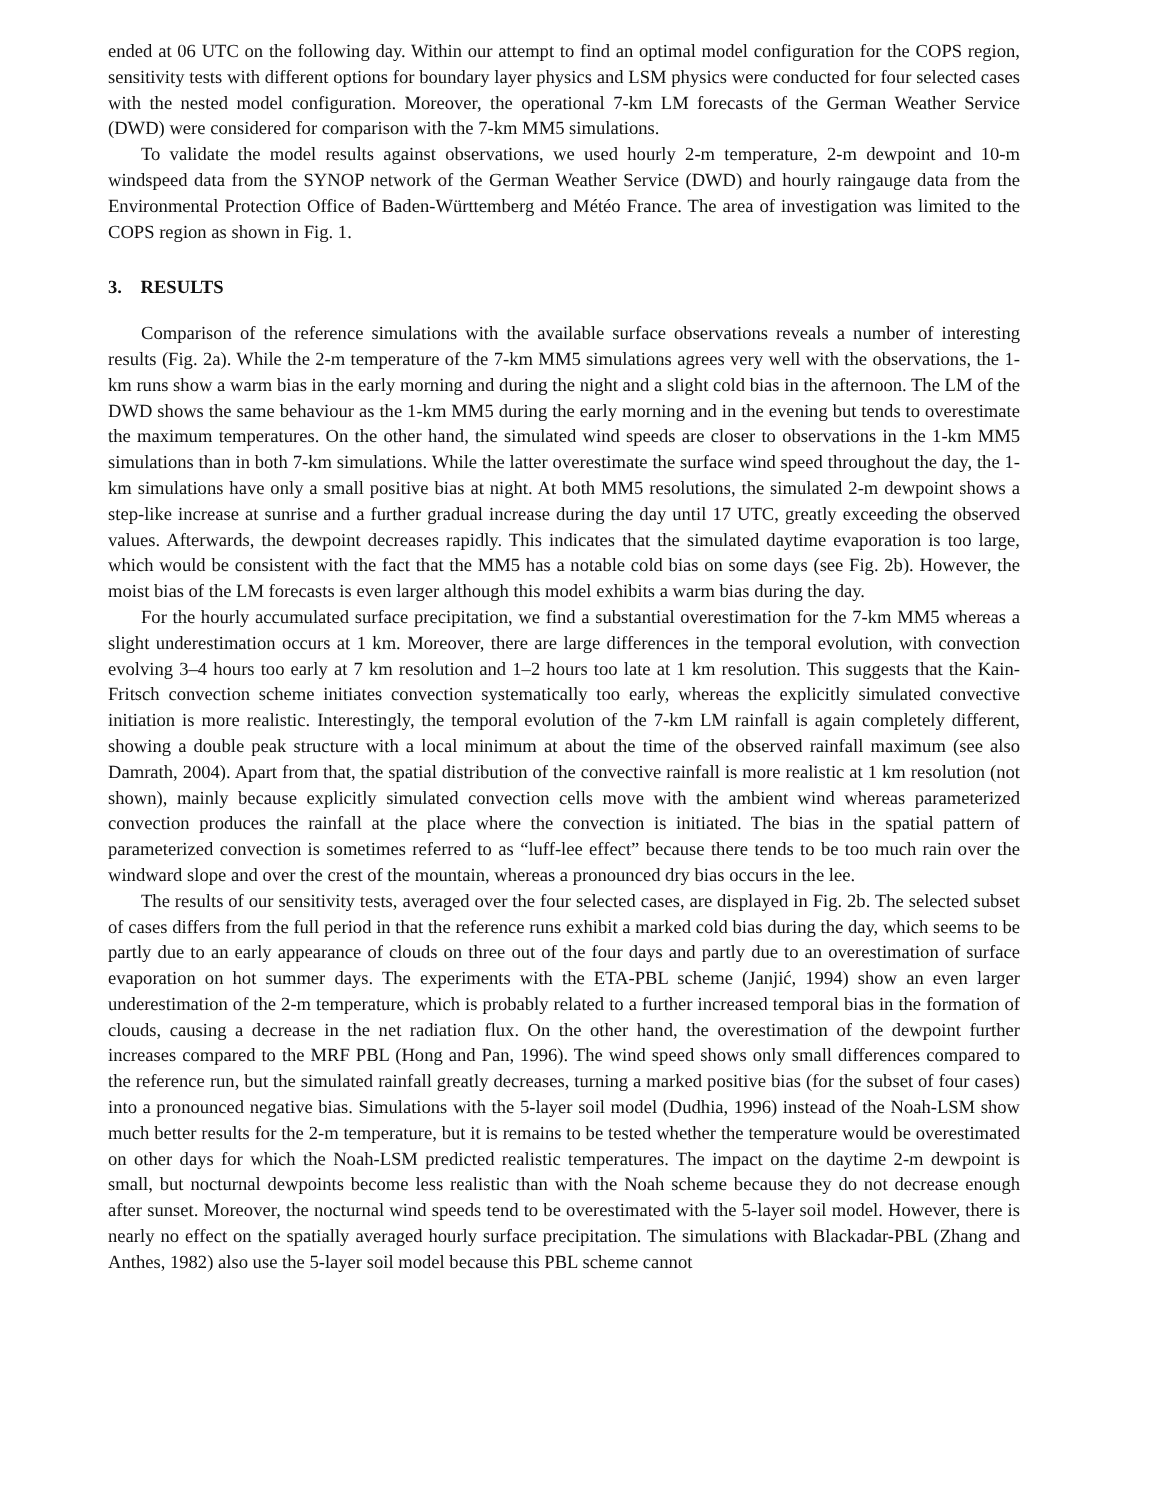ended at 06 UTC on the following day. Within our attempt to find an optimal model configuration for the COPS region, sensitivity tests with different options for boundary layer physics and LSM physics were conducted for four selected cases with the nested model configuration. Moreover, the operational 7-km LM forecasts of the German Weather Service (DWD) were considered for comparison with the 7-km MM5 simulations.
To validate the model results against observations, we used hourly 2-m temperature, 2-m dewpoint and 10-m windspeed data from the SYNOP network of the German Weather Service (DWD) and hourly raingauge data from the Environmental Protection Office of Baden-Württemberg and Météo France. The area of investigation was limited to the COPS region as shown in Fig. 1.
3. RESULTS
Comparison of the reference simulations with the available surface observations reveals a number of interesting results (Fig. 2a). While the 2-m temperature of the 7-km MM5 simulations agrees very well with the observations, the 1-km runs show a warm bias in the early morning and during the night and a slight cold bias in the afternoon. The LM of the DWD shows the same behaviour as the 1-km MM5 during the early morning and in the evening but tends to overestimate the maximum temperatures. On the other hand, the simulated wind speeds are closer to observations in the 1-km MM5 simulations than in both 7-km simulations. While the latter overestimate the surface wind speed throughout the day, the 1-km simulations have only a small positive bias at night. At both MM5 resolutions, the simulated 2-m dewpoint shows a step-like increase at sunrise and a further gradual increase during the day until 17 UTC, greatly exceeding the observed values. Afterwards, the dewpoint decreases rapidly. This indicates that the simulated daytime evaporation is too large, which would be consistent with the fact that the MM5 has a notable cold bias on some days (see Fig. 2b). However, the moist bias of the LM forecasts is even larger although this model exhibits a warm bias during the day.
For the hourly accumulated surface precipitation, we find a substantial overestimation for the 7-km MM5 whereas a slight underestimation occurs at 1 km. Moreover, there are large differences in the temporal evolution, with convection evolving 3–4 hours too early at 7 km resolution and 1–2 hours too late at 1 km resolution. This suggests that the Kain-Fritsch convection scheme initiates convection systematically too early, whereas the explicitly simulated convective initiation is more realistic. Interestingly, the temporal evolution of the 7-km LM rainfall is again completely different, showing a double peak structure with a local minimum at about the time of the observed rainfall maximum (see also Damrath, 2004). Apart from that, the spatial distribution of the convective rainfall is more realistic at 1 km resolution (not shown), mainly because explicitly simulated convection cells move with the ambient wind whereas parameterized convection produces the rainfall at the place where the convection is initiated. The bias in the spatial pattern of parameterized convection is sometimes referred to as “luff-lee effect” because there tends to be too much rain over the windward slope and over the crest of the mountain, whereas a pronounced dry bias occurs in the lee.
The results of our sensitivity tests, averaged over the four selected cases, are displayed in Fig. 2b. The selected subset of cases differs from the full period in that the reference runs exhibit a marked cold bias during the day, which seems to be partly due to an early appearance of clouds on three out of the four days and partly due to an overestimation of surface evaporation on hot summer days. The experiments with the ETA-PBL scheme (Janjić, 1994) show an even larger underestimation of the 2-m temperature, which is probably related to a further increased temporal bias in the formation of clouds, causing a decrease in the net radiation flux. On the other hand, the overestimation of the dewpoint further increases compared to the MRF PBL (Hong and Pan, 1996). The wind speed shows only small differences compared to the reference run, but the simulated rainfall greatly decreases, turning a marked positive bias (for the subset of four cases) into a pronounced negative bias. Simulations with the 5-layer soil model (Dudhia, 1996) instead of the Noah-LSM show much better results for the 2-m temperature, but it is remains to be tested whether the temperature would be overestimated on other days for which the Noah-LSM predicted realistic temperatures. The impact on the daytime 2-m dewpoint is small, but nocturnal dewpoints become less realistic than with the Noah scheme because they do not decrease enough after sunset. Moreover, the nocturnal wind speeds tend to be overestimated with the 5-layer soil model. However, there is nearly no effect on the spatially averaged hourly surface precipitation. The simulations with Blackadar-PBL (Zhang and Anthes, 1982) also use the 5-layer soil model because this PBL scheme cannot